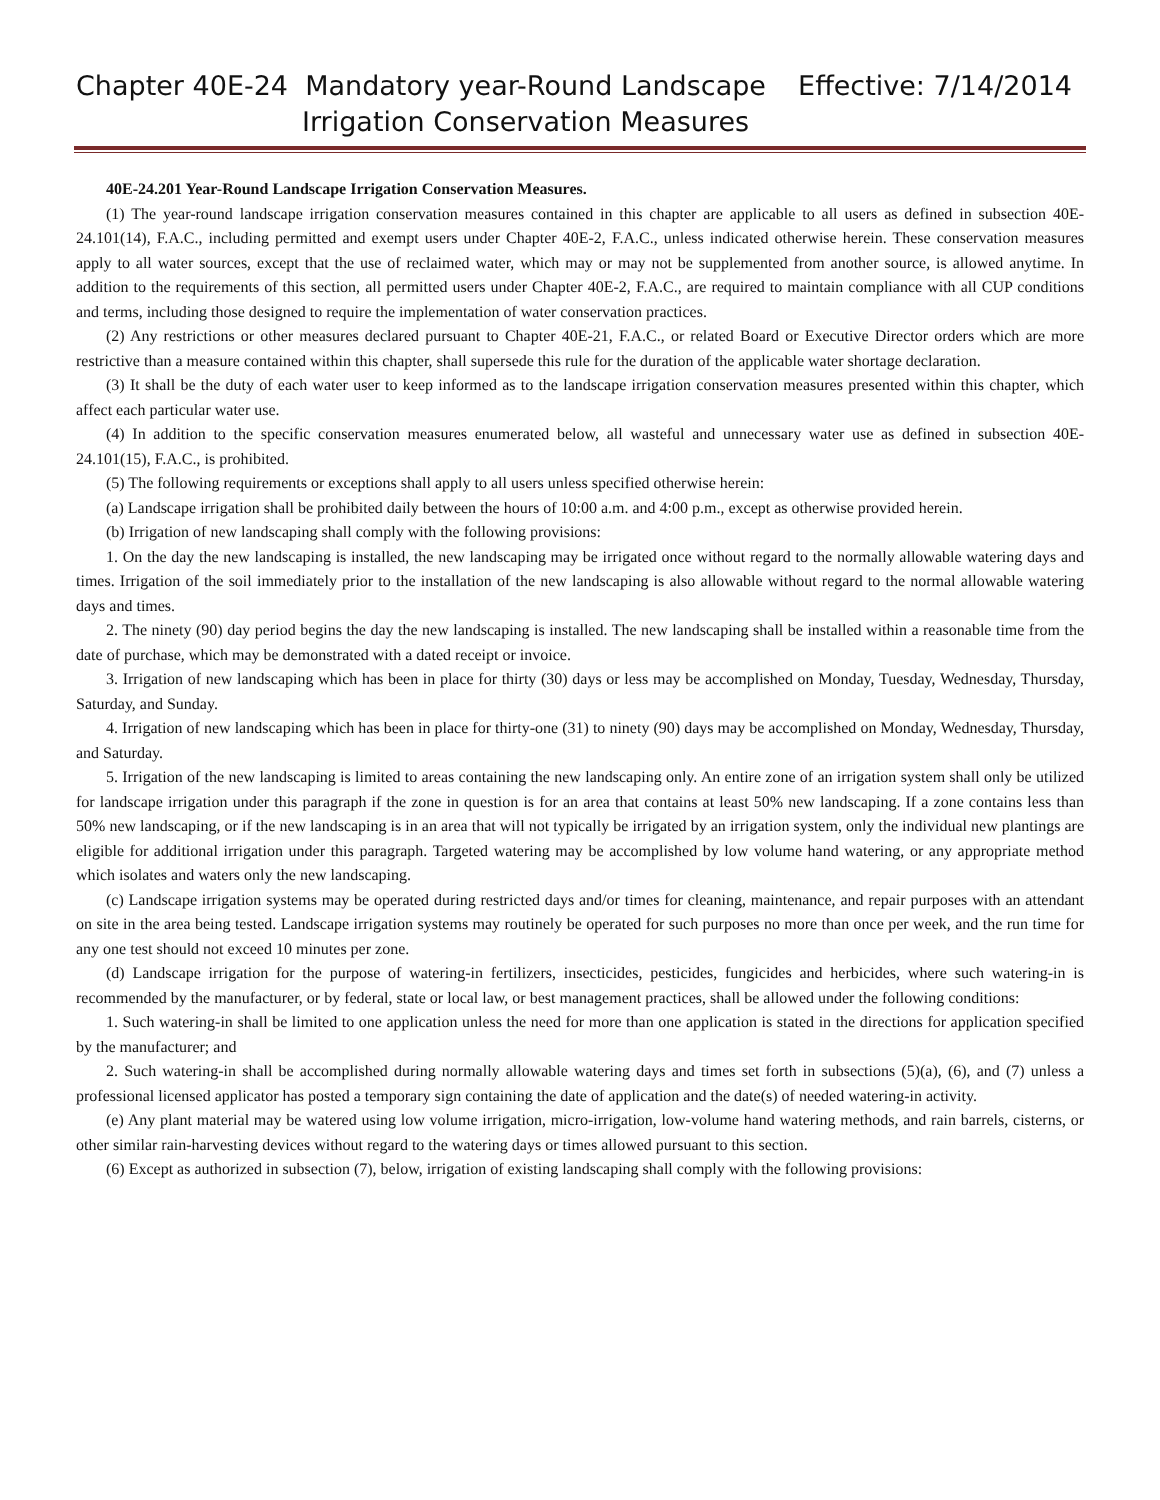Chapter 40E-24 Mandatory year-Round Landscape Effective: 7/14/2014
Irrigation Conservation Measures
40E-24.201 Year-Round Landscape Irrigation Conservation Measures.
(1) The year-round landscape irrigation conservation measures contained in this chapter are applicable to all users as defined in subsection 40E-24.101(14), F.A.C., including permitted and exempt users under Chapter 40E-2, F.A.C., unless indicated otherwise herein. These conservation measures apply to all water sources, except that the use of reclaimed water, which may or may not be supplemented from another source, is allowed anytime. In addition to the requirements of this section, all permitted users under Chapter 40E-2, F.A.C., are required to maintain compliance with all CUP conditions and terms, including those designed to require the implementation of water conservation practices.
(2) Any restrictions or other measures declared pursuant to Chapter 40E-21, F.A.C., or related Board or Executive Director orders which are more restrictive than a measure contained within this chapter, shall supersede this rule for the duration of the applicable water shortage declaration.
(3) It shall be the duty of each water user to keep informed as to the landscape irrigation conservation measures presented within this chapter, which affect each particular water use.
(4) In addition to the specific conservation measures enumerated below, all wasteful and unnecessary water use as defined in subsection 40E-24.101(15), F.A.C., is prohibited.
(5) The following requirements or exceptions shall apply to all users unless specified otherwise herein:
(a) Landscape irrigation shall be prohibited daily between the hours of 10:00 a.m. and 4:00 p.m., except as otherwise provided herein.
(b) Irrigation of new landscaping shall comply with the following provisions:
1. On the day the new landscaping is installed, the new landscaping may be irrigated once without regard to the normally allowable watering days and times. Irrigation of the soil immediately prior to the installation of the new landscaping is also allowable without regard to the normal allowable watering days and times.
2. The ninety (90) day period begins the day the new landscaping is installed. The new landscaping shall be installed within a reasonable time from the date of purchase, which may be demonstrated with a dated receipt or invoice.
3. Irrigation of new landscaping which has been in place for thirty (30) days or less may be accomplished on Monday, Tuesday, Wednesday, Thursday, Saturday, and Sunday.
4. Irrigation of new landscaping which has been in place for thirty-one (31) to ninety (90) days may be accomplished on Monday, Wednesday, Thursday, and Saturday.
5. Irrigation of the new landscaping is limited to areas containing the new landscaping only. An entire zone of an irrigation system shall only be utilized for landscape irrigation under this paragraph if the zone in question is for an area that contains at least 50% new landscaping. If a zone contains less than 50% new landscaping, or if the new landscaping is in an area that will not typically be irrigated by an irrigation system, only the individual new plantings are eligible for additional irrigation under this paragraph. Targeted watering may be accomplished by low volume hand watering, or any appropriate method which isolates and waters only the new landscaping.
(c) Landscape irrigation systems may be operated during restricted days and/or times for cleaning, maintenance, and repair purposes with an attendant on site in the area being tested. Landscape irrigation systems may routinely be operated for such purposes no more than once per week, and the run time for any one test should not exceed 10 minutes per zone.
(d) Landscape irrigation for the purpose of watering-in fertilizers, insecticides, pesticides, fungicides and herbicides, where such watering-in is recommended by the manufacturer, or by federal, state or local law, or best management practices, shall be allowed under the following conditions:
1. Such watering-in shall be limited to one application unless the need for more than one application is stated in the directions for application specified by the manufacturer; and
2. Such watering-in shall be accomplished during normally allowable watering days and times set forth in subsections (5)(a), (6), and (7) unless a professional licensed applicator has posted a temporary sign containing the date of application and the date(s) of needed watering-in activity.
(e) Any plant material may be watered using low volume irrigation, micro-irrigation, low-volume hand watering methods, and rain barrels, cisterns, or other similar rain-harvesting devices without regard to the watering days or times allowed pursuant to this section.
(6) Except as authorized in subsection (7), below, irrigation of existing landscaping shall comply with the following provisions: